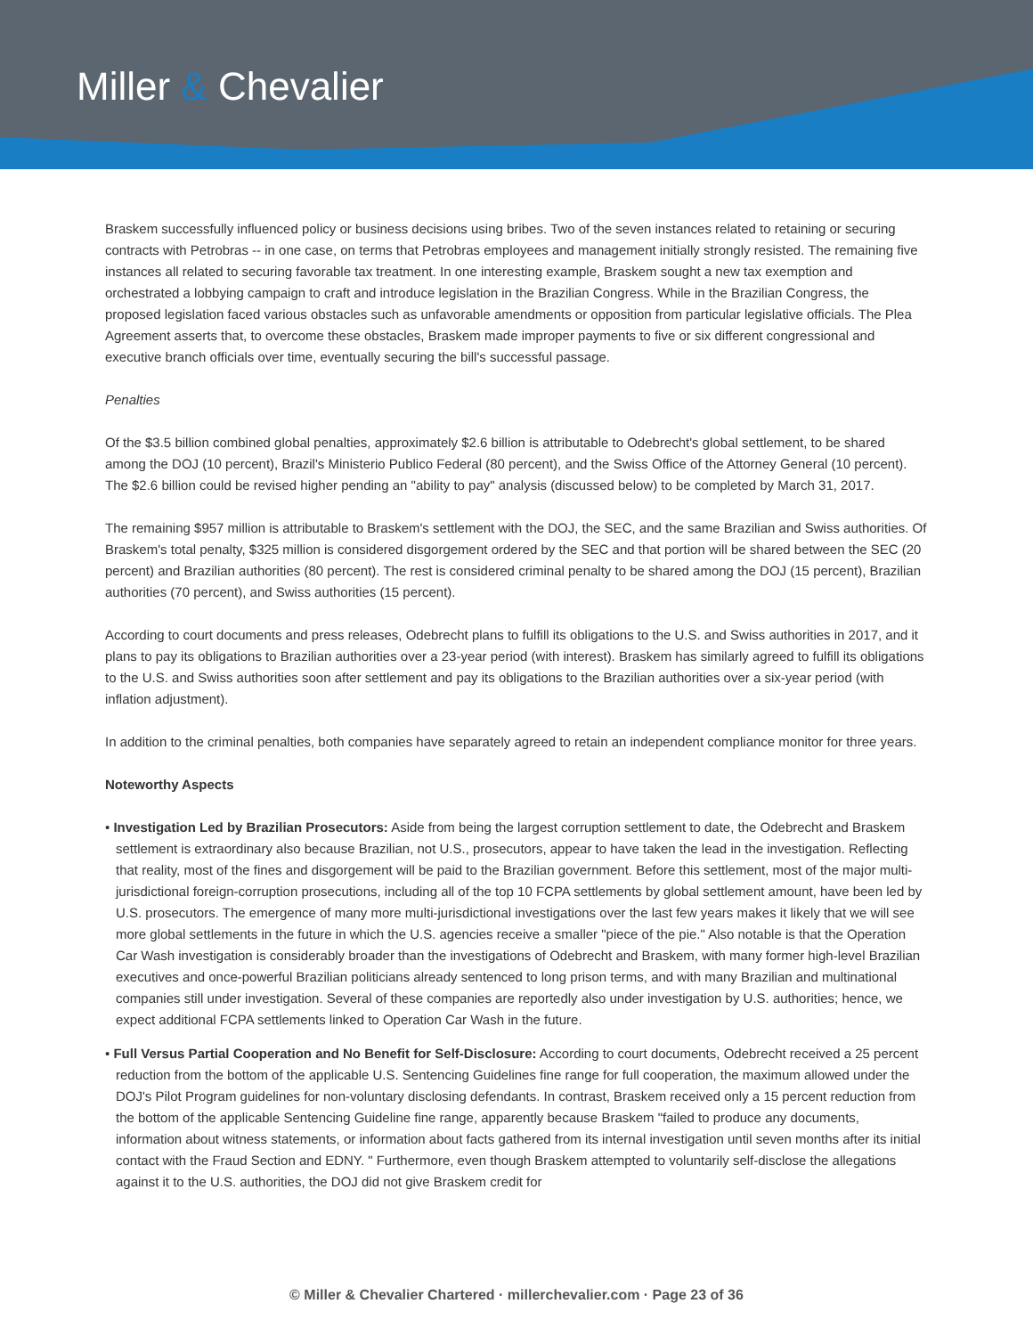Miller & Chevalier
Braskem successfully influenced policy or business decisions using bribes. Two of the seven instances related to retaining or securing contracts with Petrobras -- in one case, on terms that Petrobras employees and management initially strongly resisted. The remaining five instances all related to securing favorable tax treatment. In one interesting example, Braskem sought a new tax exemption and orchestrated a lobbying campaign to craft and introduce legislation in the Brazilian Congress. While in the Brazilian Congress, the proposed legislation faced various obstacles such as unfavorable amendments or opposition from particular legislative officials. The Plea Agreement asserts that, to overcome these obstacles, Braskem made improper payments to five or six different congressional and executive branch officials over time, eventually securing the bill's successful passage.
Penalties
Of the $3.5 billion combined global penalties, approximately $2.6 billion is attributable to Odebrecht's global settlement, to be shared among the DOJ (10 percent), Brazil's Ministerio Publico Federal (80 percent), and the Swiss Office of the Attorney General (10 percent). The $2.6 billion could be revised higher pending an "ability to pay" analysis (discussed below) to be completed by March 31, 2017.
The remaining $957 million is attributable to Braskem's settlement with the DOJ, the SEC, and the same Brazilian and Swiss authorities. Of Braskem's total penalty, $325 million is considered disgorgement ordered by the SEC and that portion will be shared between the SEC (20 percent) and Brazilian authorities (80 percent). The rest is considered criminal penalty to be shared among the DOJ (15 percent), Brazilian authorities (70 percent), and Swiss authorities (15 percent).
According to court documents and press releases, Odebrecht plans to fulfill its obligations to the U.S. and Swiss authorities in 2017, and it plans to pay its obligations to Brazilian authorities over a 23-year period (with interest). Braskem has similarly agreed to fulfill its obligations to the U.S. and Swiss authorities soon after settlement and pay its obligations to the Brazilian authorities over a six-year period (with inflation adjustment).
In addition to the criminal penalties, both companies have separately agreed to retain an independent compliance monitor for three years.
Noteworthy Aspects
• Investigation Led by Brazilian Prosecutors: Aside from being the largest corruption settlement to date, the Odebrecht and Braskem settlement is extraordinary also because Brazilian, not U.S., prosecutors, appear to have taken the lead in the investigation. Reflecting that reality, most of the fines and disgorgement will be paid to the Brazilian government. Before this settlement, most of the major multi-jurisdictional foreign-corruption prosecutions, including all of the top 10 FCPA settlements by global settlement amount, have been led by U.S. prosecutors. The emergence of many more multi-jurisdictional investigations over the last few years makes it likely that we will see more global settlements in the future in which the U.S. agencies receive a smaller "piece of the pie." Also notable is that the Operation Car Wash investigation is considerably broader than the investigations of Odebrecht and Braskem, with many former high-level Brazilian executives and once-powerful Brazilian politicians already sentenced to long prison terms, and with many Brazilian and multinational companies still under investigation. Several of these companies are reportedly also under investigation by U.S. authorities; hence, we expect additional FCPA settlements linked to Operation Car Wash in the future.
• Full Versus Partial Cooperation and No Benefit for Self-Disclosure: According to court documents, Odebrecht received a 25 percent reduction from the bottom of the applicable U.S. Sentencing Guidelines fine range for full cooperation, the maximum allowed under the DOJ's Pilot Program guidelines for non-voluntary disclosing defendants. In contrast, Braskem received only a 15 percent reduction from the bottom of the applicable Sentencing Guideline fine range, apparently because Braskem "failed to produce any documents, information about witness statements, or information about facts gathered from its internal investigation until seven months after its initial contact with the Fraud Section and EDNY. " Furthermore, even though Braskem attempted to voluntarily self-disclose the allegations against it to the U.S. authorities, the DOJ did not give Braskem credit for
© Miller & Chevalier Chartered · millerchevalier.com · Page 23 of 36